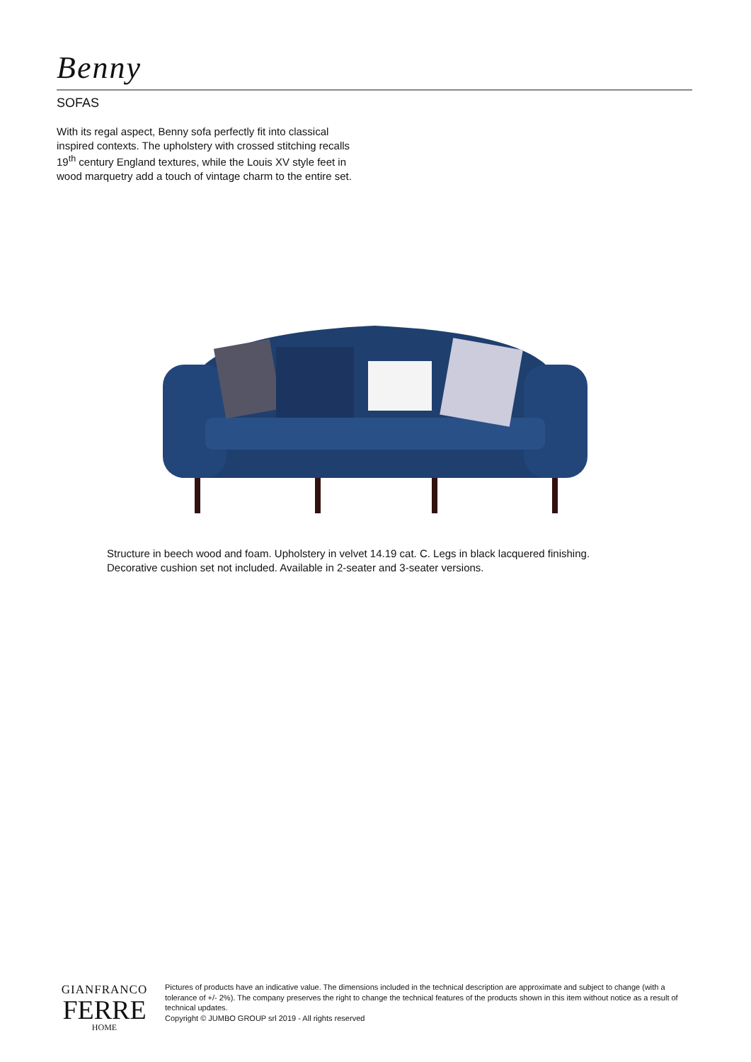Benny
SOFAS
With its regal aspect, Benny sofa perfectly fit into classical inspired contexts. The upholstery with crossed stitching recalls 19<sup>th</sup> century England textures, while the Louis XV style feet in wood marquetry add a touch of vintage charm to the entire set.
Structure in beech wood and foam. Upholstery in velvet 14.19 cat. C. Legs in black lacquered finishing.
Decorative cushion set not included. Available in 2-seater and 3-seater versions.
GIANFRANCO
FERRE
HOME
Pictures of products have an indicative value. The dimensions included in the technical description are approximate and subject to change (with a tolerance of +/- 2%). The company preserves the right to change the technical features of the products shown in this item without notice as a result of technical updates.
Copyright © JUMBO GROUP srl 2019 - All rights reserved